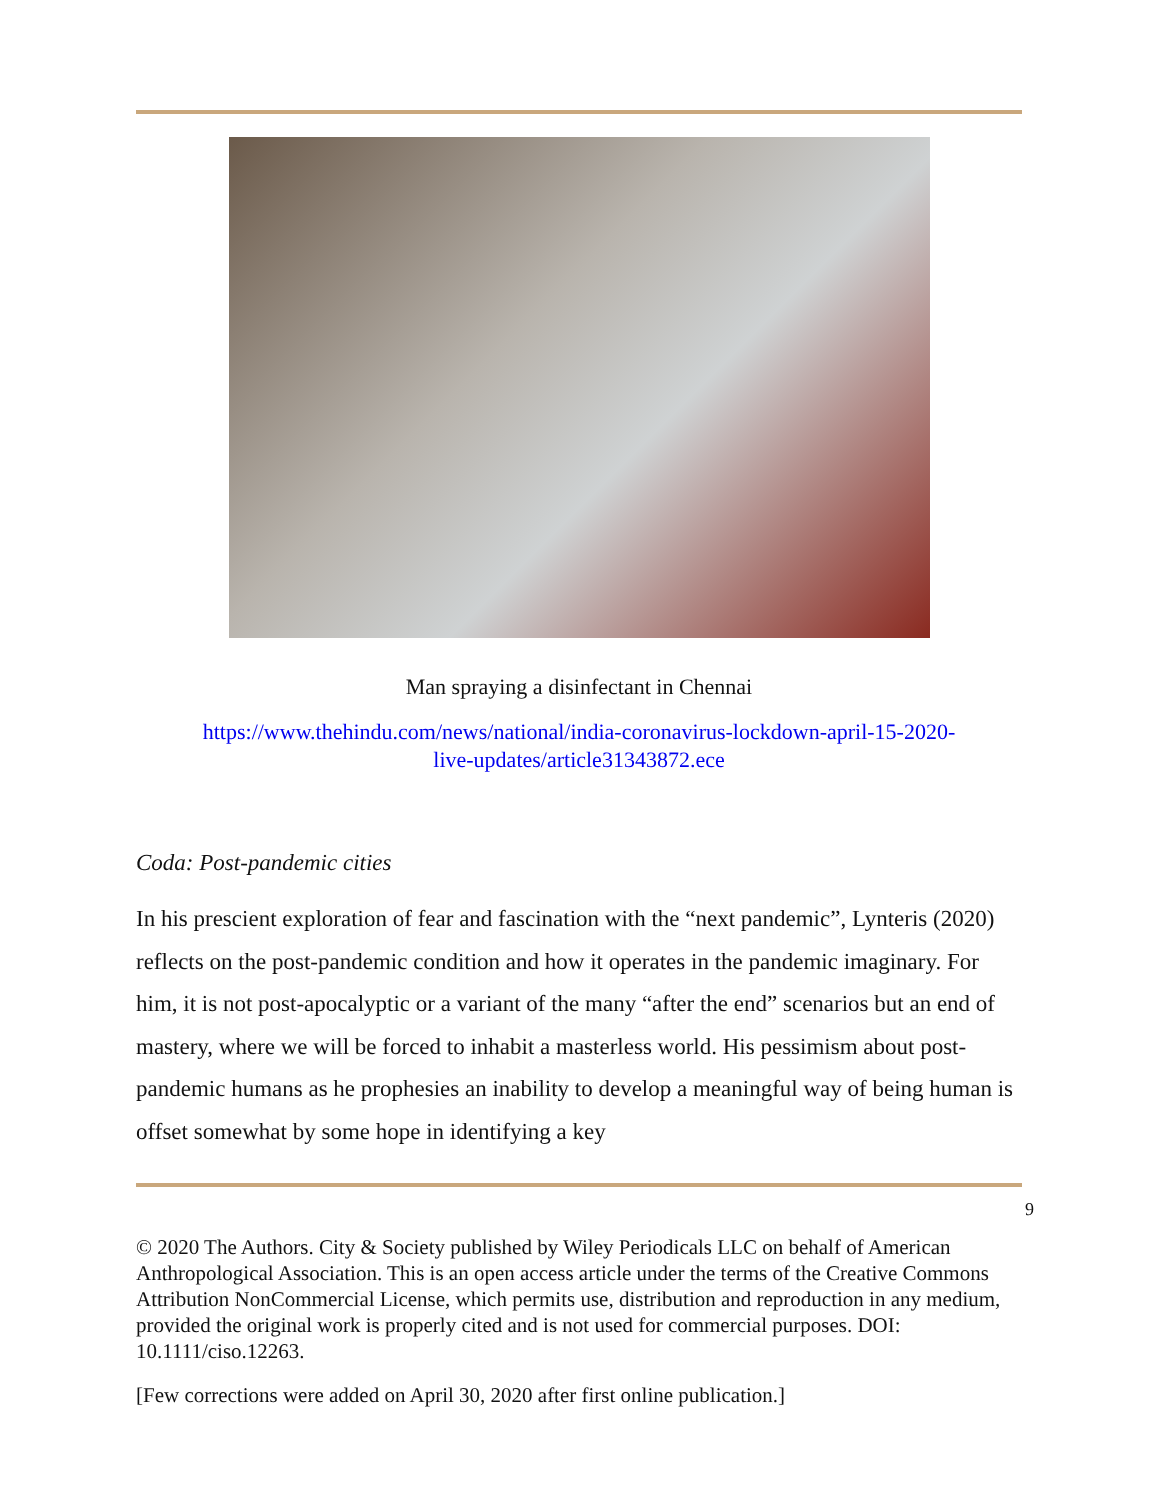Man spraying a disinfectant in Chennai
https://www.thehindu.com/news/national/india-coronavirus-lockdown-april-15-2020-
live-updates/article31343872.ece
Coda: Post-pandemic cities
In his prescient exploration of fear and fascination with the “next pandemic”, Lynteris (2020) reflects on the post-pandemic condition and how it operates in the pandemic imaginary. For him, it is not post-apocalyptic or a variant of the many “after the end” scenarios but an end of mastery, where we will be forced to inhabit a masterless world. His pessimism about post-pandemic humans as he prophesies an inability to develop a meaningful way of being human is offset somewhat by some hope in identifying a key
9
© 2020 The Authors. City & Society published by Wiley Periodicals LLC on behalf of American Anthropological Association. This is an open access article under the terms of the Creative Commons Attribution NonCommercial License, which permits use, distribution and reproduction in any medium, provided the original work is properly cited and is not used for commercial purposes. DOI: 10.1111/ciso.12263.
[Few corrections were added on April 30, 2020 after first online publication.]